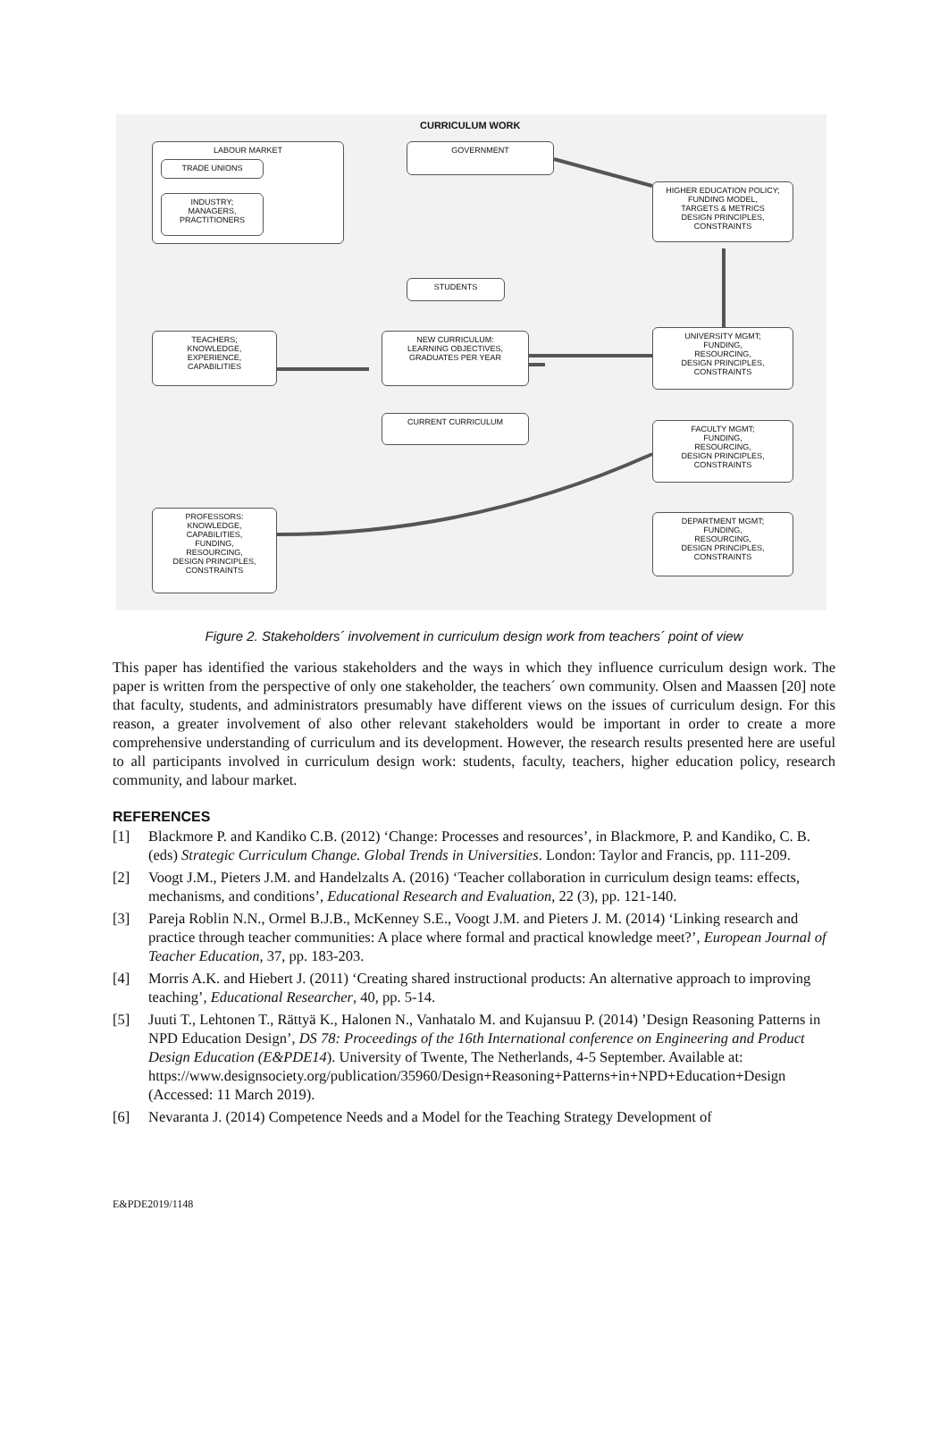CURRICULUM WORK
LABOUR MARKET
TRADE UNIONS
INDUSTRY;
MANAGERS,
PRACTITIONERS
GOVERNMENT
HIGHER EDUCATION POLICY;
FUNDING MODEL,
TARGETS & METRICS
DESIGN PRINCIPLES,
CONSTRAINTS
STUDENTS
TEACHERS;
KNOWLEDGE,
EXPERIENCE,
CAPABILITIES
NEW CURRICULUM:
LEARNING OBJECTIVES,
GRADUATES PER YEAR
UNIVERSITY MGMT;
FUNDING,
RESOURCING,
DESIGN PRINCIPLES,
CONSTRAINTS
CURRENT CURRICULUM
FACULTY MGMT;
FUNDING,
RESOURCING,
DESIGN PRINCIPLES,
CONSTRAINTS
PROFESSORS:
KNOWLEDGE,
CAPABILITIES,
FUNDING,
RESOURCING,
DESIGN PRINCIPLES,
CONSTRAINTS
DEPARTMENT MGMT;
FUNDING,
RESOURCING,
DESIGN PRINCIPLES,
CONSTRAINTS
Figure 2. Stakeholders´ involvement in curriculum design work from teachers´ point of view
This paper has identified the various stakeholders and the ways in which they influence curriculum design work. The paper is written from the perspective of only one stakeholder, the teachers´ own community. Olsen and Maassen [20] note that faculty, students, and administrators presumably have different views on the issues of curriculum design. For this reason, a greater involvement of also other relevant stakeholders would be important in order to create a more comprehensive understanding of curriculum and its development. However, the research results presented here are useful to all participants involved in curriculum design work: students, faculty, teachers, higher education policy, research community, and labour market.
REFERENCES
[1] Blackmore P. and Kandiko C.B. (2012) ‘Change: Processes and resources’, in Blackmore, P. and Kandiko, C. B. (eds) Strategic Curriculum Change. Global Trends in Universities. London: Taylor and Francis, pp. 111-209.
[2] Voogt J.M., Pieters J.M. and Handelzalts A. (2016) ‘Teacher collaboration in curriculum design teams: effects, mechanisms, and conditions’, Educational Research and Evaluation, 22 (3), pp. 121-140.
[3] Pareja Roblin N.N., Ormel B.J.B., McKenney S.E., Voogt J.M. and Pieters J. M. (2014) ‘Linking research and practice through teacher communities: A place where formal and practical knowledge meet?’, European Journal of Teacher Education, 37, pp. 183-203.
[4] Morris A.K. and Hiebert J. (2011) ‘Creating shared instructional products: An alternative approach to improving teaching’, Educational Researcher, 40, pp. 5-14.
[5] Juuti T., Lehtonen T., Rättyä K., Halonen N., Vanhatalo M. and Kujansuu P. (2014) ’Design Reasoning Patterns in NPD Education Design’, DS 78: Proceedings of the 16th International conference on Engineering and Product Design Education (E&PDE14). University of Twente, The Netherlands, 4-5 September. Available at: https://www.designsociety.org/publication/35960/Design+Reasoning+Patterns+in+NPD+Education+Design (Accessed: 11 March 2019).
[6] Nevaranta J. (2014) Competence Needs and a Model for the Teaching Strategy Development of
E&PDE2019/1148